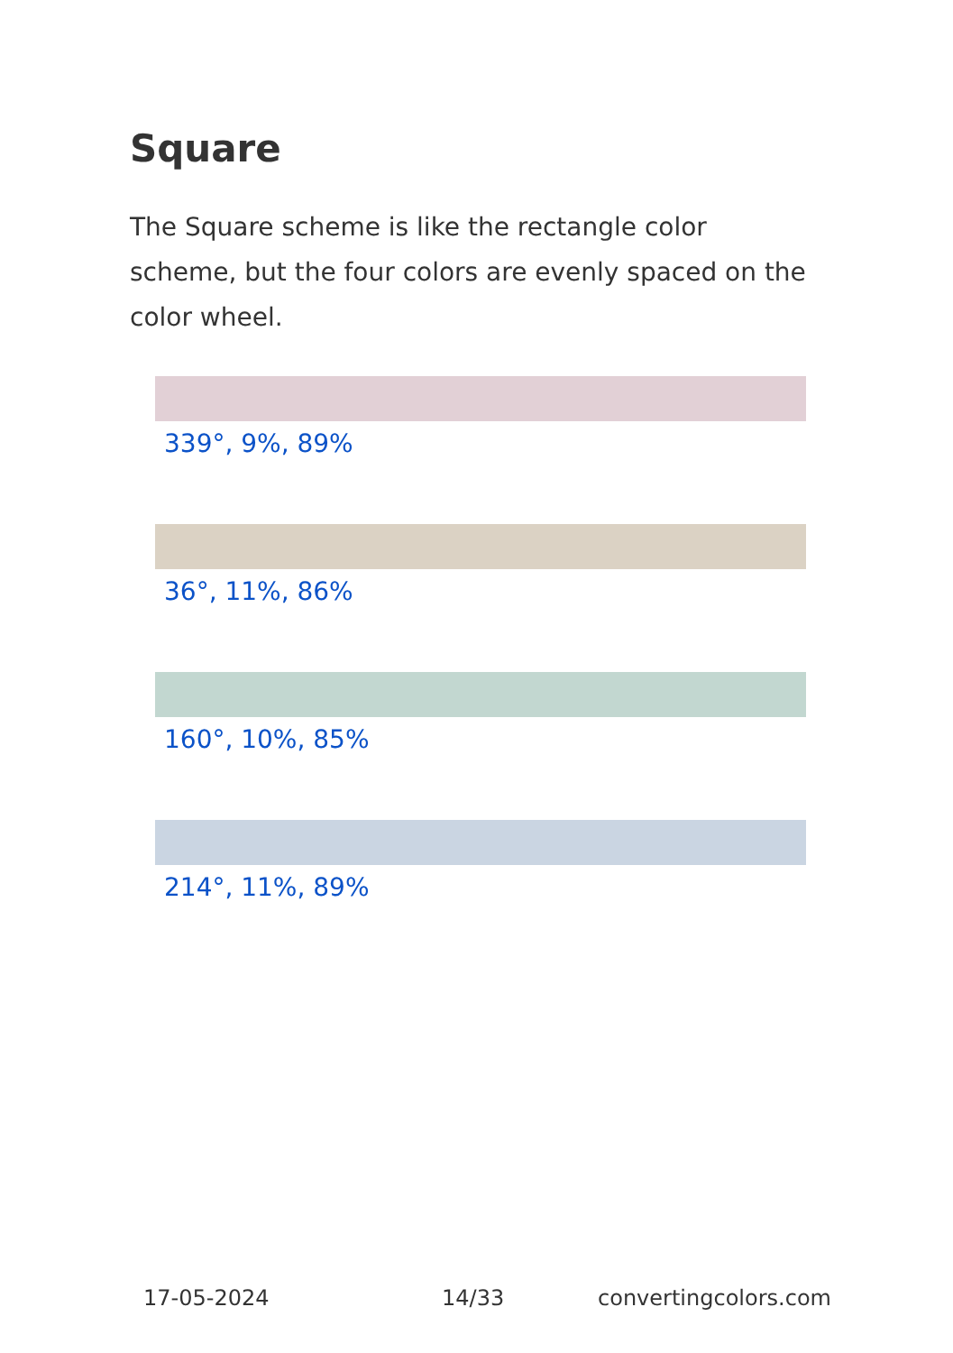Square
The Square scheme is like the rectangle color scheme, but the four colors are evenly spaced on the color wheel.
339°, 9%, 89%
36°, 11%, 86%
160°, 10%, 85%
214°, 11%, 89%
17-05-2024 14/33 convertingcolors.com